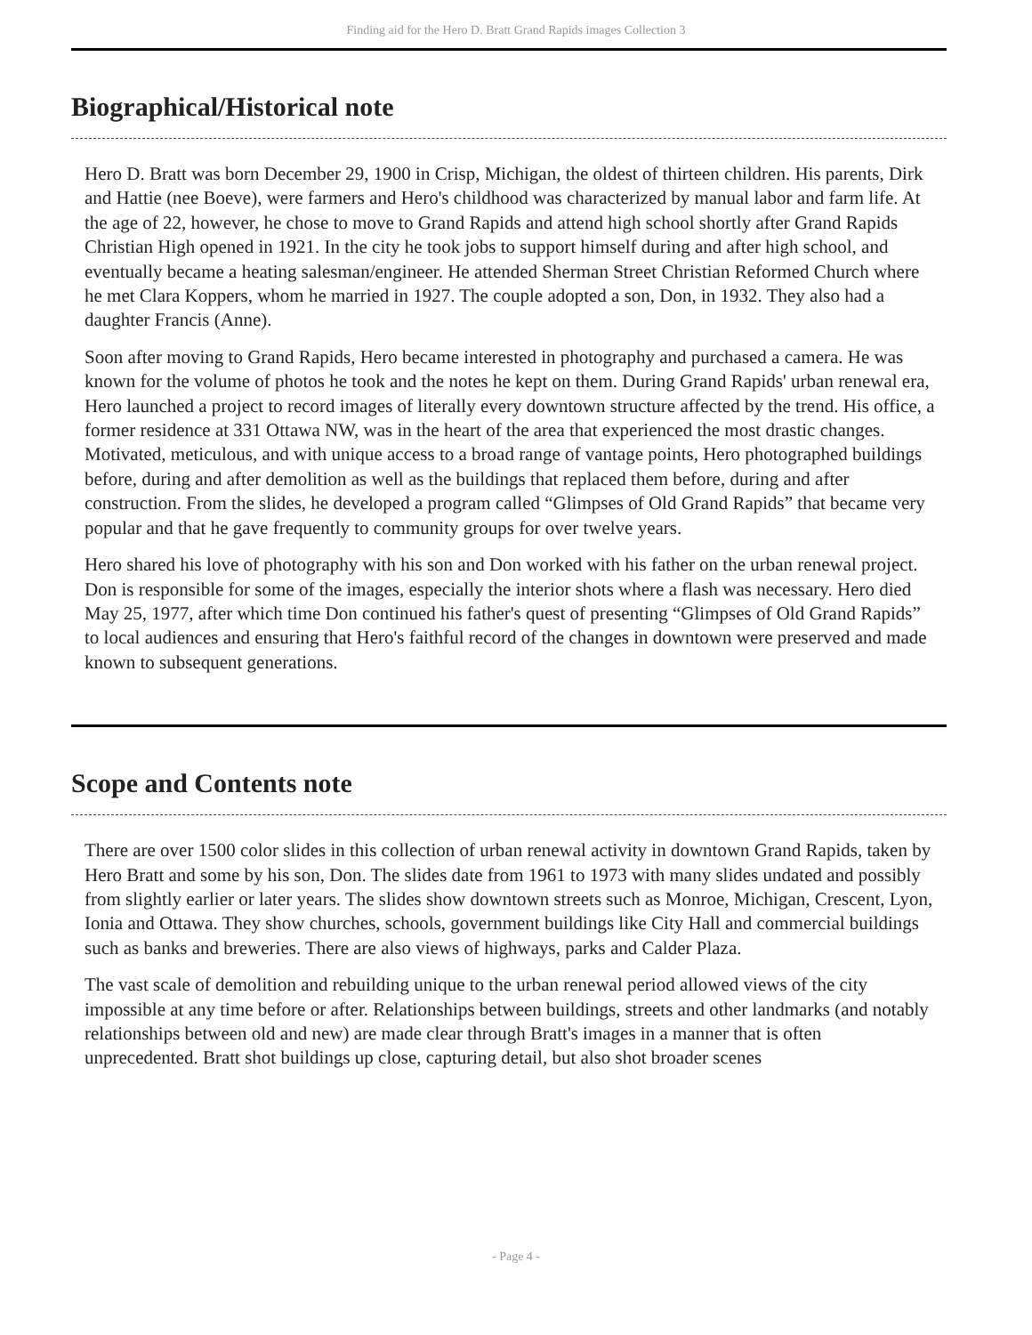Finding aid for the Hero D. Bratt Grand Rapids images Collection 3
Biographical/Historical note
Hero D. Bratt was born December 29, 1900 in Crisp, Michigan, the oldest of thirteen children. His parents, Dirk and Hattie (nee Boeve), were farmers and Hero's childhood was characterized by manual labor and farm life. At the age of 22, however, he chose to move to Grand Rapids and attend high school shortly after Grand Rapids Christian High opened in 1921. In the city he took jobs to support himself during and after high school, and eventually became a heating salesman/engineer. He attended Sherman Street Christian Reformed Church where he met Clara Koppers, whom he married in 1927. The couple adopted a son, Don, in 1932. They also had a daughter Francis (Anne).
Soon after moving to Grand Rapids, Hero became interested in photography and purchased a camera. He was known for the volume of photos he took and the notes he kept on them. During Grand Rapids' urban renewal era, Hero launched a project to record images of literally every downtown structure affected by the trend. His office, a former residence at 331 Ottawa NW, was in the heart of the area that experienced the most drastic changes. Motivated, meticulous, and with unique access to a broad range of vantage points, Hero photographed buildings before, during and after demolition as well as the buildings that replaced them before, during and after construction. From the slides, he developed a program called “Glimpses of Old Grand Rapids” that became very popular and that he gave frequently to community groups for over twelve years.
Hero shared his love of photography with his son and Don worked with his father on the urban renewal project. Don is responsible for some of the images, especially the interior shots where a flash was necessary. Hero died May 25, 1977, after which time Don continued his father's quest of presenting “Glimpses of Old Grand Rapids” to local audiences and ensuring that Hero's faithful record of the changes in downtown were preserved and made known to subsequent generations.
Scope and Contents note
There are over 1500 color slides in this collection of urban renewal activity in downtown Grand Rapids, taken by Hero Bratt and some by his son, Don. The slides date from 1961 to 1973 with many slides undated and possibly from slightly earlier or later years. The slides show downtown streets such as Monroe, Michigan, Crescent, Lyon, Ionia and Ottawa. They show churches, schools, government buildings like City Hall and commercial buildings such as banks and breweries. There are also views of highways, parks and Calder Plaza.
The vast scale of demolition and rebuilding unique to the urban renewal period allowed views of the city impossible at any time before or after. Relationships between buildings, streets and other landmarks (and notably relationships between old and new) are made clear through Bratt's images in a manner that is often unprecedented. Bratt shot buildings up close, capturing detail, but also shot broader scenes
- Page 4 -